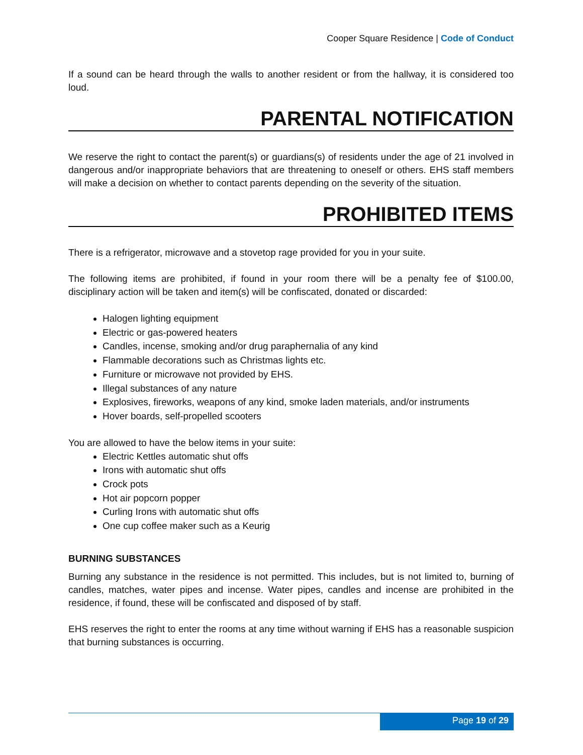Cooper Square Residence | Code of Conduct
If a sound can be heard through the walls to another resident or from the hallway, it is considered too loud.
PARENTAL NOTIFICATION
We reserve the right to contact the parent(s) or guardians(s) of residents under the age of 21 involved in dangerous and/or inappropriate behaviors that are threatening to oneself or others. EHS staff members will make a decision on whether to contact parents depending on the severity of the situation.
PROHIBITED ITEMS
There is a refrigerator, microwave and a stovetop rage provided for you in your suite.
The following items are prohibited, if found in your room there will be a penalty fee of $100.00, disciplinary action will be taken and item(s) will be confiscated, donated or discarded:
Halogen lighting equipment
Electric or gas-powered heaters
Candles, incense, smoking and/or drug paraphernalia of any kind
Flammable decorations such as Christmas lights etc.
Furniture or microwave not provided by EHS.
Illegal substances of any nature
Explosives, fireworks, weapons of any kind, smoke laden materials, and/or instruments
Hover boards, self-propelled scooters
You are allowed to have the below items in your suite:
Electric Kettles automatic shut offs
Irons with automatic shut offs
Crock pots
Hot air popcorn popper
Curling Irons with automatic shut offs
One cup coffee maker such as a Keurig
BURNING SUBSTANCES
Burning any substance in the residence is not permitted. This includes, but is not limited to, burning of candles, matches, water pipes and incense. Water pipes, candles and incense are prohibited in the residence, if found, these will be confiscated and disposed of by staff.
EHS reserves the right to enter the rooms at any time without warning if EHS has a reasonable suspicion that burning substances is occurring.
Page 19 of 29